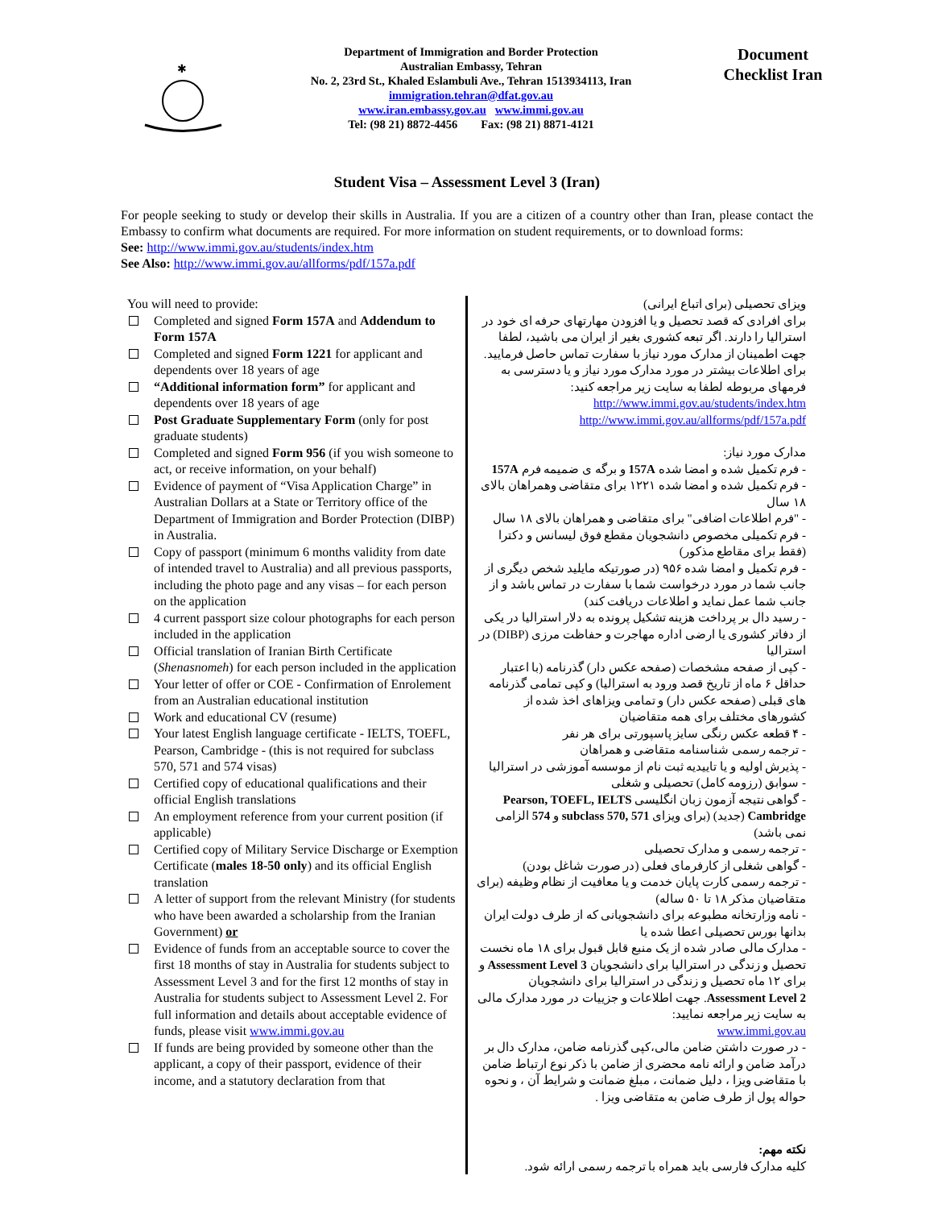✱
Department of Immigration and Border Protection
Australian Embassy, Tehran
No. 2, 23rd St., Khaled Eslambuli Ave., Tehran 1513934113, Iran
immigration.tehran@dfat.gov.au
www.iran.embassy.gov.au www.immi.gov.au
Tel: (98 21) 8872-4456 Fax: (98 21) 8871-4121
Document Checklist Iran
Student Visa – Assessment Level 3 (Iran)
For people seeking to study or develop their skills in Australia. If you are a citizen of a country other than Iran, please contact the Embassy to confirm what documents are required. For more information on student requirements, or to download forms:
See: http://www.immi.gov.au/students/index.htm
See Also: http://www.immi.gov.au/allforms/pdf/157a.pdf
You will need to provide:
Completed and signed Form 157A and Addendum to Form 157A
Completed and signed Form 1221 for applicant and dependents over 18 years of age
“Additional information form” for applicant and dependents over 18 years of age
Post Graduate Supplementary Form (only for post graduate students)
Completed and signed Form 956 (if you wish someone to act, or receive information, on your behalf)
Evidence of payment of “Visa Application Charge” in Australian Dollars at a State or Territory office of the Department of Immigration and Border Protection (DIBP) in Australia.
Copy of passport (minimum 6 months validity from date of intended travel to Australia) and all previous passports, including the photo page and any visas – for each person on the application
4 current passport size colour photographs for each person included in the application
Official translation of Iranian Birth Certificate (Shenasnomeh) for each person included in the application
Your letter of offer or COE - Confirmation of Enrolement from an Australian educational institution
Work and educational CV (resume)
Your latest English language certificate - IELTS, TOEFL, Pearson, Cambridge - (this is not required for subclass 570, 571 and 574 visas)
Certified copy of educational qualifications and their official English translations
An employment reference from your current position (if applicable)
Certified copy of Military Service Discharge or Exemption Certificate (males 18-50 only) and its official English translation
A letter of support from the relevant Ministry (for students who have been awarded a scholarship from the Iranian Government) or
Evidence of funds from an acceptable source to cover the first 18 months of stay in Australia for students subject to Assessment Level 3 and for the first 12 months of stay in Australia for students subject to Assessment Level 2. For full information and details about acceptable evidence of funds, please visit www.immi.gov.au
If funds are being provided by someone other than the applicant, a copy of their passport, evidence of their income, and a statutory declaration from that
ویزای تحصیلی (برای اتباع ایرانی)
برای افرادی که قصد تحصیل و یا افزودن مهارتهای حرفه ای خود در استرالیا را دارند. اگر تبعه کشوری بغیر از ایران می باشید، لطفا جهت اطمینان از مدارک مورد نیاز با سفارت تماس حاصل فرمایید. برای اطلاعات بیشتر در مورد مدارک مورد نیاز و یا دسترسی به فرمهای مربوطه لطفا به سایت زیر مراجعه کنید:
http://www.immi.gov.au/students/index.htm
http://www.immi.gov.au/allforms/pdf/157a.pdf
مدارک مورد نیاز:
- فرم تکمیل شده و امضا شده 157A و برگه ی ضمیمه فرم 157A
- فرم تکمیل شده و امضا شده ۱۲۲۱ برای متقاضی وهمراهان بالای ۱۸ سال
- "فرم اطلاعات اضافی" برای متقاضی و همراهان بالای ۱۸ سال
- فرم تکمیلی مخصوص دانشجویان مقطع فوق لیسانس و دکترا (فقط برای مقاطع مذکور)
- فرم تکمیل و امضا شده ۹۵۶ (در صورتیکه مایلید شخص دیگری از جانب شما در مورد درخواست شما با سفارت در تماس باشد و از جانب شما عمل نماید و اطلاعات دریافت کند)
- رسید دال بر پرداخت هزینه تشکیل پرونده به دلار استرالیا در یکی از دفاتر کشوری یا ارضی اداره مهاجرت و حفاظت مرزی (DIBP) در استرالیا
- کپی از صفحه مشخصات (صفحه عکس دار) گذرنامه (با اعتبار حداقل ۶ ماه از تاریخ قصد ورود به استرالیا) و کپی تمامی گذرنامه های قبلی (صفحه عکس دار) و تمامی ویزاهای اخذ شده از کشورهای مختلف برای همه متقاضیان
- ۴ قطعه عکس رنگی سایز پاسپورتی برای هر نفر
- ترجمه رسمی شناسنامه متقاضی و همراهان
- پذیرش اولیه و یا تاییدیه ثبت نام از موسسه آموزشی در استرالیا
- سوابق (رزومه کامل) تحصیلی و شغلی
- گواهی نتیجه آزمون زبان انگلیسی Pearson, TOEFL, IELTS Cambridge (جدید) (برای ویزای subclass 570, 571 و 574 الزامی نمی باشد)
- ترجمه رسمی و مدارک تحصیلی
- گواهی شغلی از کارفرمای فعلی (در صورت شاغل بودن)
- ترجمه رسمی کارت پایان خدمت و یا معافیت از نظام وظیفه (برای متقاضیان مذکر ۱۸ تا ۵۰ ساله)
- نامه وزارتخانه مطبوعه برای دانشجویانی که از طرف دولت ایران بدانها بورس تحصیلی اعطا شده یا
- مدارک مالی صادر شده از یک منبع قابل قبول برای ۱۸ ماه نخست تحصیل و زندگی در استرالیا برای دانشجویان Assessment Level 3 و برای ۱۲ ماه تحصیل و زندگی در استرالیا برای دانشجویان Assessment Level 2. جهت اطلاعات و جزییات در مورد مدارک مالی به سایت زیر مراجعه نمایید:
www.immi.gov.au
- در صورت داشتن ضامن مالی،کپی گذرنامه ضامن، مدارک دال بر درآمد ضامن و ارائه نامه محضری از ضامن با ذکر نوع ارتباط ضامن با متقاضی ویزا ، دلیل ضمانت ، مبلغ ضمانت و شرایط آن ، و نحوه حواله پول از طرف ضامن به متقاضی ویزا .
نکته مهم:
کلیه مدارک فارسی باید همراه با ترجمه رسمی ارائه شود.